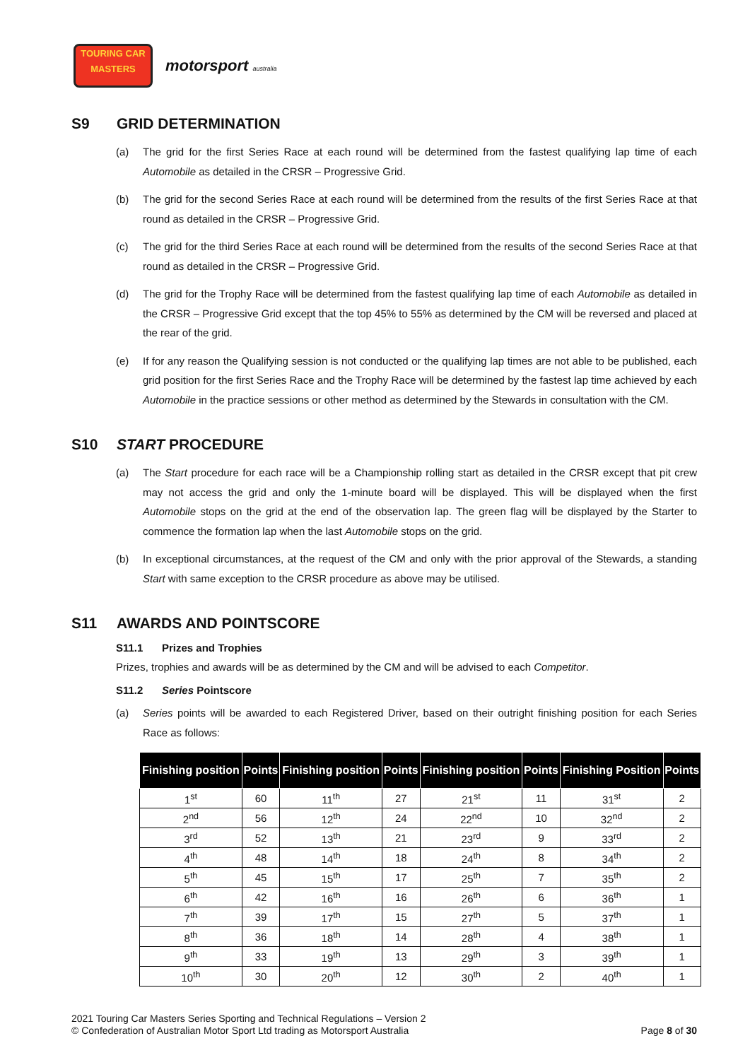TOURING CAR
MASTERS
motorsport australia
S9 GRID DETERMINATION
(a) The grid for the first Series Race at each round will be determined from the fastest qualifying lap time of each Automobile as detailed in the CRSR – Progressive Grid.
(b) The grid for the second Series Race at each round will be determined from the results of the first Series Race at that round as detailed in the CRSR – Progressive Grid.
(c) The grid for the third Series Race at each round will be determined from the results of the second Series Race at that round as detailed in the CRSR – Progressive Grid.
(d) The grid for the Trophy Race will be determined from the fastest qualifying lap time of each Automobile as detailed in the CRSR – Progressive Grid except that the top 45% to 55% as determined by the CM will be reversed and placed at the rear of the grid.
(e) If for any reason the Qualifying session is not conducted or the qualifying lap times are not able to be published, each grid position for the first Series Race and the Trophy Race will be determined by the fastest lap time achieved by each Automobile in the practice sessions or other method as determined by the Stewards in consultation with the CM.
S10 START PROCEDURE
(a) The Start procedure for each race will be a Championship rolling start as detailed in the CRSR except that pit crew may not access the grid and only the 1-minute board will be displayed. This will be displayed when the first Automobile stops on the grid at the end of the observation lap. The green flag will be displayed by the Starter to commence the formation lap when the last Automobile stops on the grid.
(b) In exceptional circumstances, at the request of the CM and only with the prior approval of the Stewards, a standing Start with same exception to the CRSR procedure as above may be utilised.
S11 AWARDS AND POINTSCORE
S11.1 Prizes and Trophies
Prizes, trophies and awards will be as determined by the CM and will be advised to each Competitor.
S11.2 Series Pointscore
(a) Series points will be awarded to each Registered Driver, based on their outright finishing position for each Series Race as follows:
| Finishing position | Points | Finishing position | Points | Finishing position | Points | Finishing Position | Points |
| --- | --- | --- | --- | --- | --- | --- | --- |
| 1<sup>st</sup> | 60 | 11<sup>th</sup> | 27 | 21<sup>st</sup> | 11 | 31<sup>st</sup> | 2 |
| 2<sup>nd</sup> | 56 | 12<sup>th</sup> | 24 | 22<sup>nd</sup> | 10 | 32<sup>nd</sup> | 2 |
| 3<sup>rd</sup> | 52 | 13<sup>th</sup> | 21 | 23<sup>rd</sup> | 9 | 33<sup>rd</sup> | 2 |
| 4<sup>th</sup> | 48 | 14<sup>th</sup> | 18 | 24<sup>th</sup> | 8 | 34<sup>th</sup> | 2 |
| 5<sup>th</sup> | 45 | 15<sup>th</sup> | 17 | 25<sup>th</sup> | 7 | 35<sup>th</sup> | 2 |
| 6<sup>th</sup> | 42 | 16<sup>th</sup> | 16 | 26<sup>th</sup> | 6 | 36<sup>th</sup> | 1 |
| 7<sup>th</sup> | 39 | 17<sup>th</sup> | 15 | 27<sup>th</sup> | 5 | 37<sup>th</sup> | 1 |
| 8<sup>th</sup> | 36 | 18<sup>th</sup> | 14 | 28<sup>th</sup> | 4 | 38<sup>th</sup> | 1 |
| 9<sup>th</sup> | 33 | 19<sup>th</sup> | 13 | 29<sup>th</sup> | 3 | 39<sup>th</sup> | 1 |
| 10<sup>th</sup> | 30 | 20<sup>th</sup> | 12 | 30<sup>th</sup> | 2 | 40<sup>th</sup> | 1 |
2021 Touring Car Masters Series Sporting and Technical Regulations – Version 2
© Confederation of Australian Motor Sport Ltd trading as Motorsport Australia Page 8 of 30